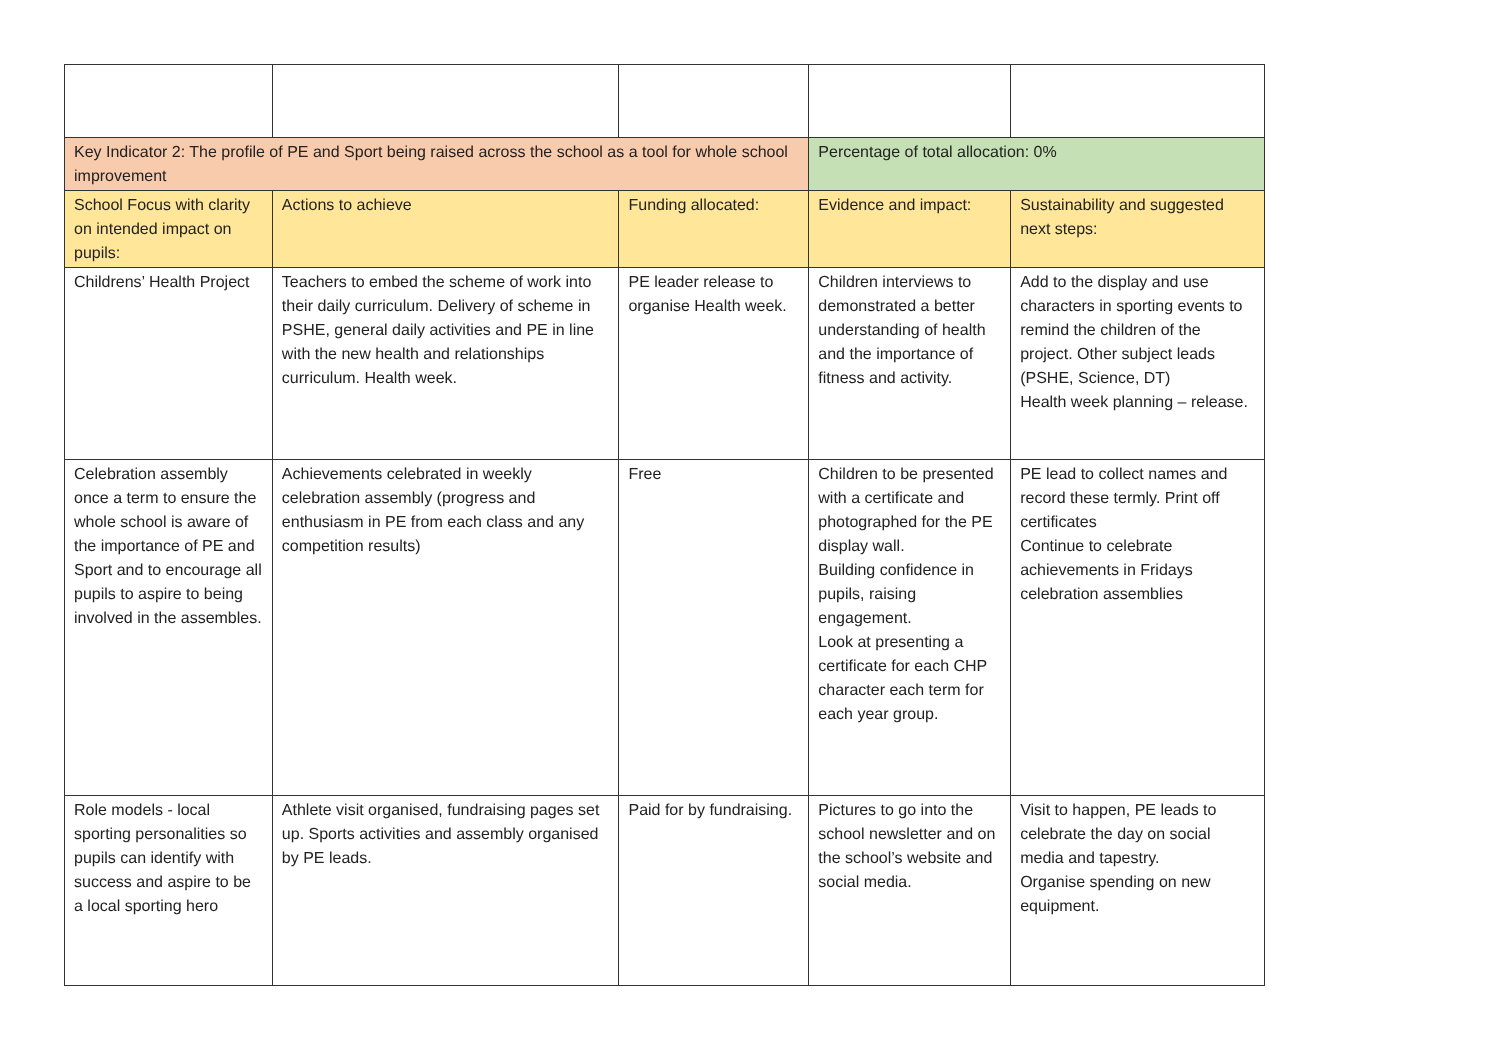| Key Indicator 2: The profile of PE and Sport being raised across the school as a tool for whole school improvement | | | Percentage of total allocation: 0% | |
| School Focus with clarity on intended impact on pupils: | Actions to achieve | Funding allocated: | Evidence and impact: | Sustainability and suggested next steps: |
| Childrens’ Health Project | Teachers to embed the scheme of work into their daily curriculum. Delivery of scheme in PSHE, general daily activities and PE in line with the new health and relationships curriculum. Health week. | PE leader release to organise Health week. | Children interviews to demonstrated a better understanding of health and the importance of fitness and activity. | Add to the display and use characters in sporting events to remind the children of the project. Other subject leads (PSHE, Science, DT) Health week planning – release. |
| Celebration assembly once a term to ensure the whole school is aware of the importance of PE and Sport and to encourage all pupils to aspire to being involved in the assembles. | Achievements celebrated in weekly celebration assembly (progress and enthusiasm in PE from each class and any competition results) | Free | Children to be presented with a certificate and photographed for the PE display wall. Building confidence in pupils, raising engagement. Look at presenting a certificate for each CHP character each term for each year group. | PE lead to collect names and record these termly. Print off certificates Continue to celebrate achievements in Fridays celebration assemblies |
| Role models - local sporting personalities so pupils can identify with success and aspire to be a local sporting hero | Athlete visit organised, fundraising pages set up. Sports activities and assembly organised by PE leads. | Paid for by fundraising. | Pictures to go into the school newsletter and on the school’s website and social media. | Visit to happen, PE leads to celebrate the day on social media and tapestry. Organise spending on new equipment. |